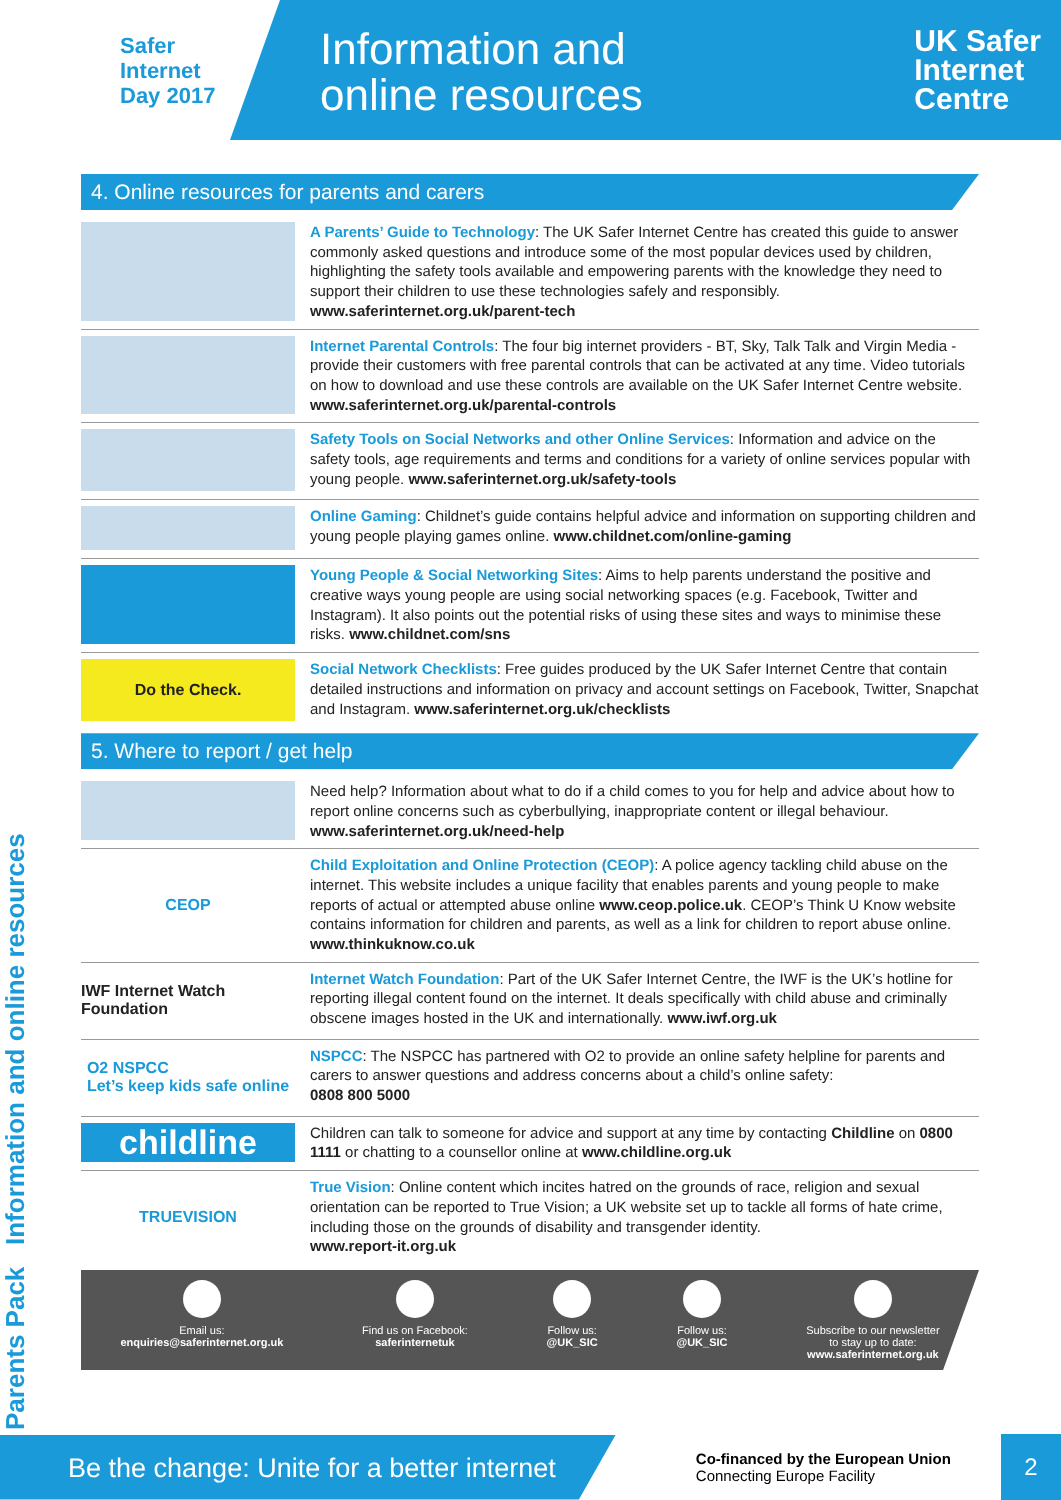Safer
Internet
Day 2017
Information and
online resources
UK Safer
Internet
Centre
Parents Pack Information and online resources
4. Online resources for parents and carers
A Parents’ Guide to Technology: The UK Safer Internet Centre has created this guide to answer commonly asked questions and introduce some of the most popular devices used by children, highlighting the safety tools available and empowering parents with the knowledge they need to support their children to use these technologies safely and responsibly. www.saferinternet.org.uk/parent-tech
Internet Parental Controls: The four big internet providers - BT, Sky, Talk Talk and Virgin Media - provide their customers with free parental controls that can be activated at any time. Video tutorials on how to download and use these controls are available on the UK Safer Internet Centre website. www.saferinternet.org.uk/parental-controls
Safety Tools on Social Networks and other Online Services: Information and advice on the safety tools, age requirements and terms and conditions for a variety of online services popular with young people. www.saferinternet.org.uk/safety-tools
Online Gaming: Childnet’s guide contains helpful advice and information on supporting children and young people playing games online. www.childnet.com/online-gaming
Young People & Social Networking Sites: Aims to help parents understand the positive and creative ways young people are using social networking spaces (e.g. Facebook, Twitter and Instagram). It also points out the potential risks of using these sites and ways to minimise these risks. www.childnet.com/sns
Do the Check.
Social Network Checklists: Free guides produced by the UK Safer Internet Centre that contain detailed instructions and information on privacy and account settings on Facebook, Twitter, Snapchat and Instagram. www.saferinternet.org.uk/checklists
5. Where to report / get help
Need help? Information about what to do if a child comes to you for help and advice about how to report online concerns such as cyberbullying, inappropriate content or illegal behaviour. www.saferinternet.org.uk/need-help
CEOP
Child Exploitation and Online Protection (CEOP): A police agency tackling child abuse on the internet. This website includes a unique facility that enables parents and young people to make reports of actual or attempted abuse online www.ceop.police.uk. CEOP’s Think U Know website contains information for children and parents, as well as a link for children to report abuse online. www.thinkuknow.co.uk
IWF Internet Watch Foundation
Internet Watch Foundation: Part of the UK Safer Internet Centre, the IWF is the UK’s hotline for reporting illegal content found on the internet. It deals specifically with child abuse and criminally obscene images hosted in the UK and internationally. www.iwf.org.uk
O2 NSPCC
Let’s keep kids safe online
NSPCC: The NSPCC has partnered with O2 to provide an online safety helpline for parents and carers to answer questions and address concerns about a child’s online safety:
0808 800 5000
childline
Children can talk to someone for advice and support at any time by contacting Childline on 0800 1111 or chatting to a counsellor online at www.childline.org.uk
TRUEVISION
True Vision: Online content which incites hatred on the grounds of race, religion and sexual orientation can be reported to True Vision; a UK website set up to tackle all forms of hate crime, including those on the grounds of disability and transgender identity.
www.report-it.org.uk
Email us:
enquiries@saferinternet.org.uk
Find us on Facebook:
saferinternetuk
Follow us:
@UK_SIC
Follow us:
@UK_SIC
Subscribe to our newsletter
to stay up to date:
www.saferinternet.org.uk
Be the change: Unite for a better internet
Co-financed by the European Union
Connecting Europe Facility
2